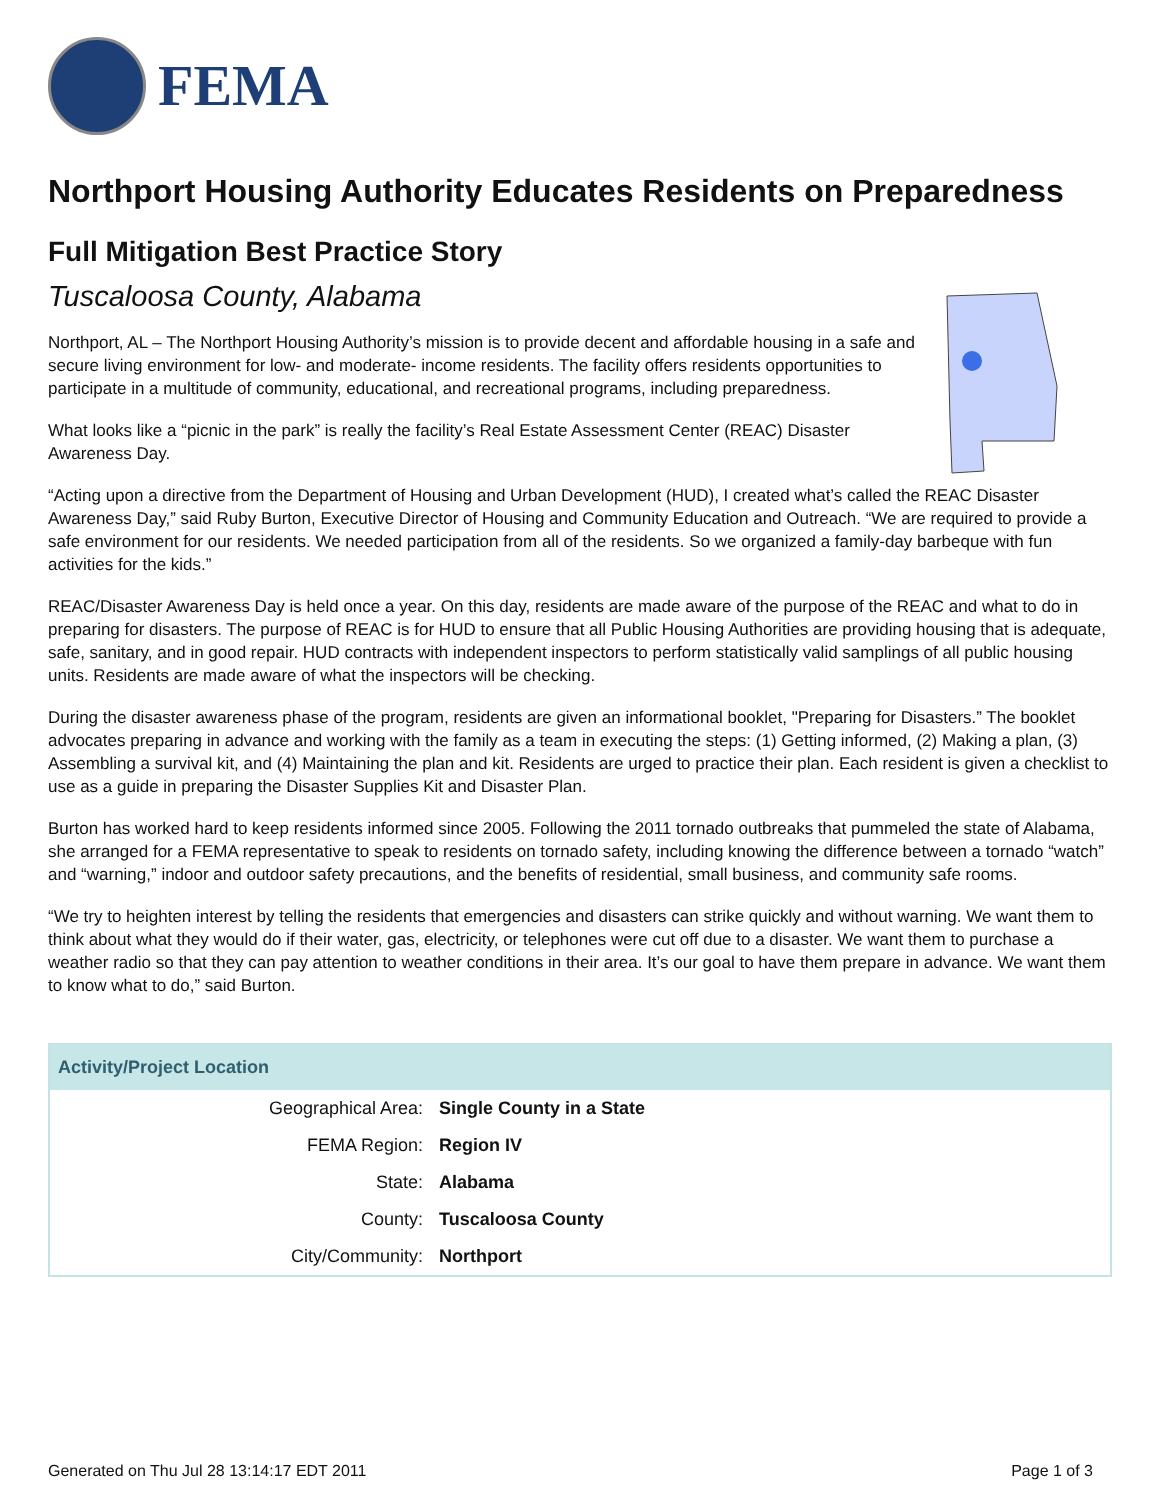FEMA
Northport Housing Authority Educates Residents on Preparedness
Full Mitigation Best Practice Story
Tuscaloosa County, Alabama
Northport, AL – The Northport Housing Authority’s mission is to provide decent and affordable housing in a safe and secure living environment for low- and moderate- income residents. The facility offers residents opportunities to participate in a multitude of community, educational, and recreational programs, including preparedness.
What looks like a “picnic in the park” is really the facility’s Real Estate Assessment Center (REAC) Disaster Awareness Day.
“Acting upon a directive from the Department of Housing and Urban Development (HUD), I created what’s called the REAC Disaster Awareness Day,” said Ruby Burton, Executive Director of Housing and Community Education and Outreach. “We are required to provide a safe environment for our residents. We needed participation from all of the residents. So we organized a family-day barbeque with fun activities for the kids.”
REAC/Disaster Awareness Day is held once a year. On this day, residents are made aware of the purpose of the REAC and what to do in preparing for disasters. The purpose of REAC is for HUD to ensure that all Public Housing Authorities are providing housing that is adequate, safe, sanitary, and in good repair. HUD contracts with independent inspectors to perform statistically valid samplings of all public housing units. Residents are made aware of what the inspectors will be checking.
During the disaster awareness phase of the program, residents are given an informational booklet, "Preparing for Disasters.” The booklet advocates preparing in advance and working with the family as a team in executing the steps: (1) Getting informed, (2) Making a plan, (3) Assembling a survival kit, and (4) Maintaining the plan and kit. Residents are urged to practice their plan. Each resident is given a checklist to use as a guide in preparing the Disaster Supplies Kit and Disaster Plan.
Burton has worked hard to keep residents informed since 2005. Following the 2011 tornado outbreaks that pummeled the state of Alabama, she arranged for a FEMA representative to speak to residents on tornado safety, including knowing the difference between a tornado “watch” and “warning,” indoor and outdoor safety precautions, and the benefits of residential, small business, and community safe rooms.
“We try to heighten interest by telling the residents that emergencies and disasters can strike quickly and without warning. We want them to think about what they would do if their water, gas, electricity, or telephones were cut off due to a disaster. We want them to purchase a weather radio so that they can pay attention to weather conditions in their area. It’s our goal to have them prepare in advance. We want them to know what to do,” said Burton.
| Activity/Project Location | |
| --- | --- |
| Geographical Area: | Single County in a State |
| FEMA Region: | Region IV |
| State: | Alabama |
| County: | Tuscaloosa County |
| City/Community: | Northport |
Generated on Thu Jul 28 13:14:17 EDT 2011 Page 1 of 3